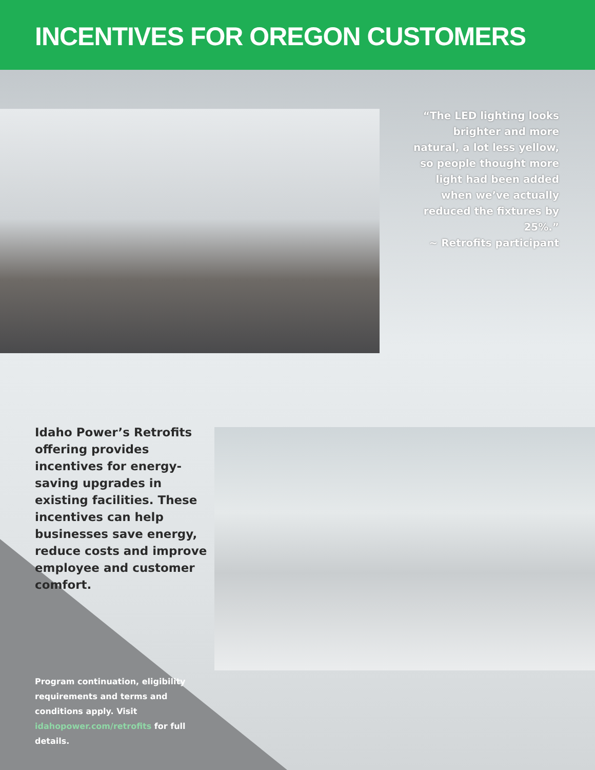INCENTIVES FOR OREGON CUSTOMERS
“The LED lighting looks brighter and more natural, a lot less yellow, so people thought more light had been added when we’ve actually reduced the fixtures by 25%.”
~ Retrofits participant
Idaho Power’s Retrofits offering provides incentives for energy-saving upgrades in existing facilities. These incentives can help businesses save energy, reduce costs and improve employee and customer comfort.
Program continuation, eligibility requirements and terms and conditions apply. Visit idahopower.com/retrofits for full details.